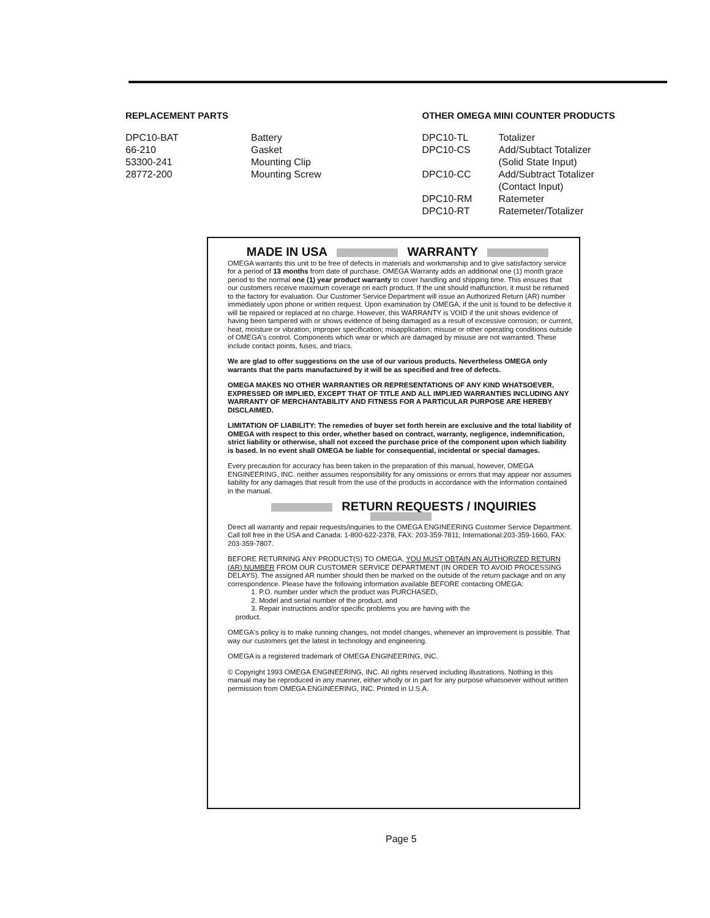REPLACEMENT PARTS
| DPC10-BAT | Battery |
| 66-210 | Gasket |
| 53300-241 | Mounting Clip |
| 28772-200 | Mounting Screw |
OTHER OMEGA MINI COUNTER PRODUCTS
| DPC10-TL | Totalizer |
| DPC10-CS | Add/Subtact Totalizer (Solid State Input) |
| DPC10-CC | Add/Subtract Totalizer (Contact Input) |
| DPC10-RM | Ratemeter |
| DPC10-RT | Ratemeter/Totalizer |
MADE IN USA WARRANTY
OMEGA warrants this unit to be free of defects in materials and workmanship and to give satisfactory service for a period of 13 months from date of purchase. OMEGA Warranty adds an additional one (1) month grace period to the normal one (1) year product warranty to cover handling and shipping time. This ensures that our customers receive maximum coverage on each product. If the unit should malfunction, it must be returned to the factory for evaluation. Our Customer Service Department will issue an Authorized Return (AR) number immediately upon phone or written request. Upon examination by OMEGA, if the unit is found to be defective it will be repaired or replaced at no charge. However, this WARRANTY is VOID if the unit shows evidence of having been tampered with or shows evidence of being damaged as a result of excessive corrosion; or current, heat, moisture or vibration; improper specification; misapplication; misuse or other operating conditions outside of OMEGA's control. Components which wear or which are damaged by misuse are not warranted. These include contact points, fuses, and triacs.
We are glad to offer suggestions on the use of our various products. Nevertheless OMEGA only warrants that the parts manufactured by it will be as specified and free of defects.
OMEGA MAKES NO OTHER WARRANTIES OR REPRESENTATIONS OF ANY KIND WHATSOEVER, EXPRESSED OR IMPLIED, EXCEPT THAT OF TITLE AND ALL IMPLIED WARRANTIES INCLUDING ANY WARRANTY OF MERCHANTABILITY AND FITNESS FOR A PARTICULAR PURPOSE ARE HEREBY DISCLAIMED.
LIMITATION OF LIABILITY: The remedies of buyer set forth herein are exclusive and the total liability of OMEGA with respect to this order, whether based on contract, warranty, negligence, indemnification, strict liability or otherwise, shall not exceed the purchase price of the component upon which liability is based. In no event shall OMEGA be liable for consequential, incidental or special damages.
Every precaution for accuracy has been taken in the preparation of this manual, however, OMEGA ENGINEERING, INC. neither assumes responsibility for any omissions or errors that may appear nor assumes liability for any damages that result from the use of the products in accordance with the information contained in the manual.
RETURN REQUESTS / INQUIRIES
Direct all warranty and repair requests/inquiries to the OMEGA ENGINEERING Customer Service Department. Call toll free in the USA and Canada: 1-800-622-2378, FAX: 203-359-7811; International:203-359-1660, FAX: 203-359-7807.
BEFORE RETURNING ANY PRODUCT(S) TO OMEGA, YOU MUST OBTAIN AN AUTHORIZED RETURN (AR) NUMBER FROM OUR CUSTOMER SERVICE DEPARTMENT (IN ORDER TO AVOID PROCESSING DELAYS). The assigned AR number should then be marked on the outside of the return package and on any correspondence. Please have the following information available BEFORE contacting OMEGA:
1. P.O. number under which the product was PURCHASED,
2. Model and serial number of the product, and
3. Repair instructions and/or specific problems you are having with the
product.
OMEGA's policy is to make running changes, not model changes, whenever an improvement is possible. That way our customers get the latest in technology and engineering.
OMEGA is a registered trademark of OMEGA ENGINEERING, INC.
© Copyright 1993 OMEGA ENGINEERING, INC. All rights reserved including illustrations. Nothing in this manual may be reproduced in any manner, either wholly or in part for any purpose whatsoever without written permission from OMEGA ENGINEERING, INC. Printed in U.S.A.
Page 5